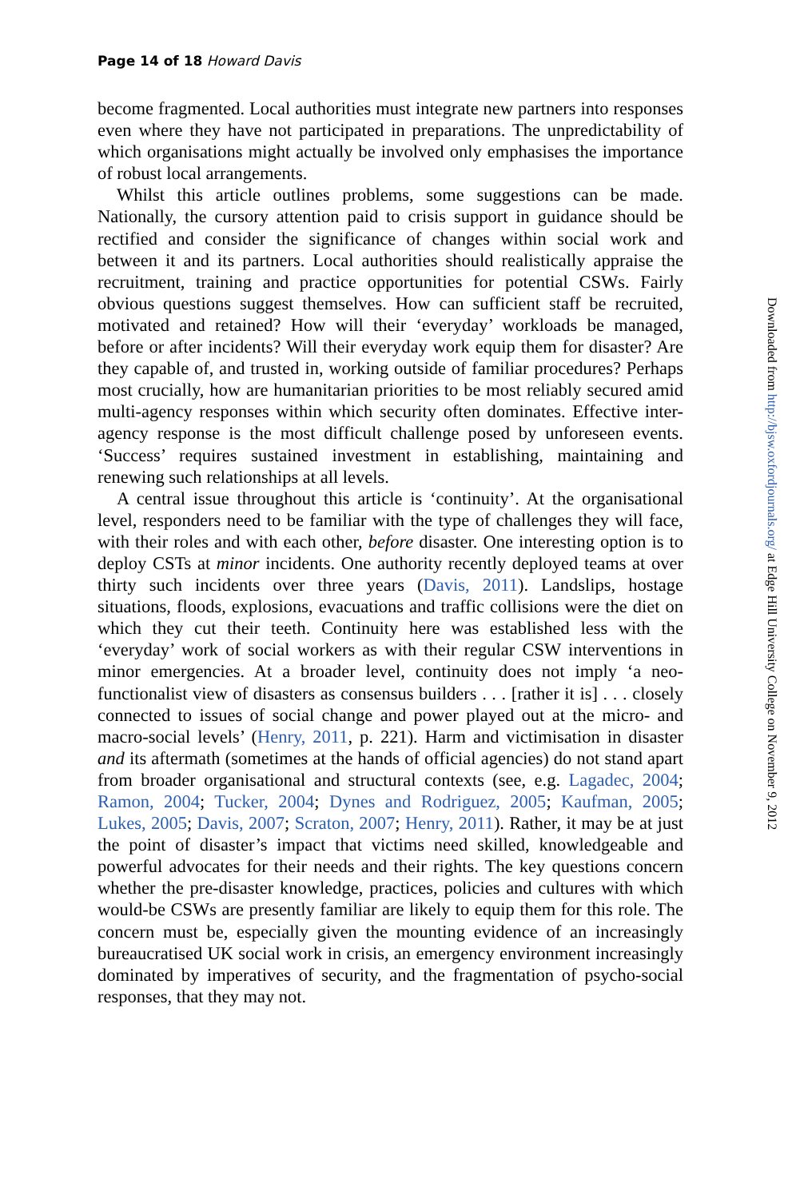Page 14 of 18 Howard Davis
become fragmented. Local authorities must integrate new partners into responses even where they have not participated in preparations. The unpredictability of which organisations might actually be involved only emphasises the importance of robust local arrangements.
Whilst this article outlines problems, some suggestions can be made. Nationally, the cursory attention paid to crisis support in guidance should be rectified and consider the significance of changes within social work and between it and its partners. Local authorities should realistically appraise the recruitment, training and practice opportunities for potential CSWs. Fairly obvious questions suggest themselves. How can sufficient staff be recruited, motivated and retained? How will their ‘everyday’ workloads be managed, before or after incidents? Will their everyday work equip them for disaster? Are they capable of, and trusted in, working outside of familiar procedures? Perhaps most crucially, how are humanitarian priorities to be most reliably secured amid multi-agency responses within which security often dominates. Effective inter-agency response is the most difficult challenge posed by unforeseen events. ‘Success’ requires sustained investment in establishing, maintaining and renewing such relationships at all levels.
A central issue throughout this article is ‘continuity’. At the organisational level, responders need to be familiar with the type of challenges they will face, with their roles and with each other, before disaster. One interesting option is to deploy CSTs at minor incidents. One authority recently deployed teams at over thirty such incidents over three years (Davis, 2011). Landslips, hostage situations, floods, explosions, evacuations and traffic collisions were the diet on which they cut their teeth. Continuity here was established less with the ‘everyday’ work of social workers as with their regular CSW interventions in minor emergencies. At a broader level, continuity does not imply ‘a neo-functionalist view of disasters as consensus builders . . . [rather it is] . . . closely connected to issues of social change and power played out at the micro- and macro-social levels’ (Henry, 2011, p. 221). Harm and victimisation in disaster and its aftermath (sometimes at the hands of official agencies) do not stand apart from broader organisational and structural contexts (see, e.g. Lagadec, 2004; Ramon, 2004; Tucker, 2004; Dynes and Rodriguez, 2005; Kaufman, 2005; Lukes, 2005; Davis, 2007; Scraton, 2007; Henry, 2011). Rather, it may be at just the point of disaster’s impact that victims need skilled, knowledgeable and powerful advocates for their needs and their rights. The key questions concern whether the pre-disaster knowledge, practices, policies and cultures with which would-be CSWs are presently familiar are likely to equip them for this role. The concern must be, especially given the mounting evidence of an increasingly bureaucratised UK social work in crisis, an emergency environment increasingly dominated by imperatives of security, and the fragmentation of psycho-social responses, that they may not.
Downloaded from http://bjsw.oxfordjournals.org/ at Edge Hill University College on November 9, 2012